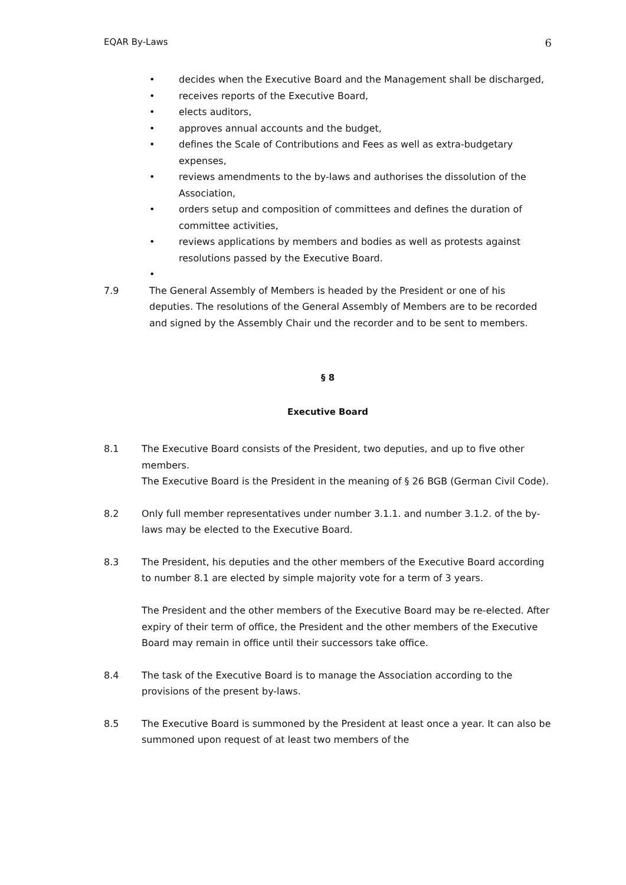EQAR By-Laws 6
• decides when the Executive Board and the Management shall be discharged,
• receives reports of the Executive Board,
• elects auditors,
• approves annual accounts and the budget,
• defines the Scale of Contributions and Fees as well as extra-budgetary expenses,
• reviews amendments to the by-laws and authorises the dissolution of the Association,
• orders setup and composition of committees and defines the duration of committee activities,
• reviews applications by members and bodies as well as protests against resolutions passed by the Executive Board.
•
7.9 The General Assembly of Members is headed by the President or one of his deputies. The resolutions of the General Assembly of Members are to be recorded and signed by the Assembly Chair und the recorder and to be sent to members.
§ 8
Executive Board
8.1 The Executive Board consists of the President, two deputies, and up to five other members.
The Executive Board is the President in the meaning of § 26 BGB (German Civil Code).
8.2 Only full member representatives under number 3.1.1. and number 3.1.2. of the by-laws may be elected to the Executive Board.
8.3 The President, his deputies and the other members of the Executive Board according to number 8.1 are elected by simple majority vote for a term of 3 years.
The President and the other members of the Executive Board may be re-elected. After expiry of their term of office, the President and the other members of the Executive Board may remain in office until their successors take office.
8.4 The task of the Executive Board is to manage the Association according to the provisions of the present by-laws.
8.5 The Executive Board is summoned by the President at least once a year. It can also be summoned upon request of at least two members of the